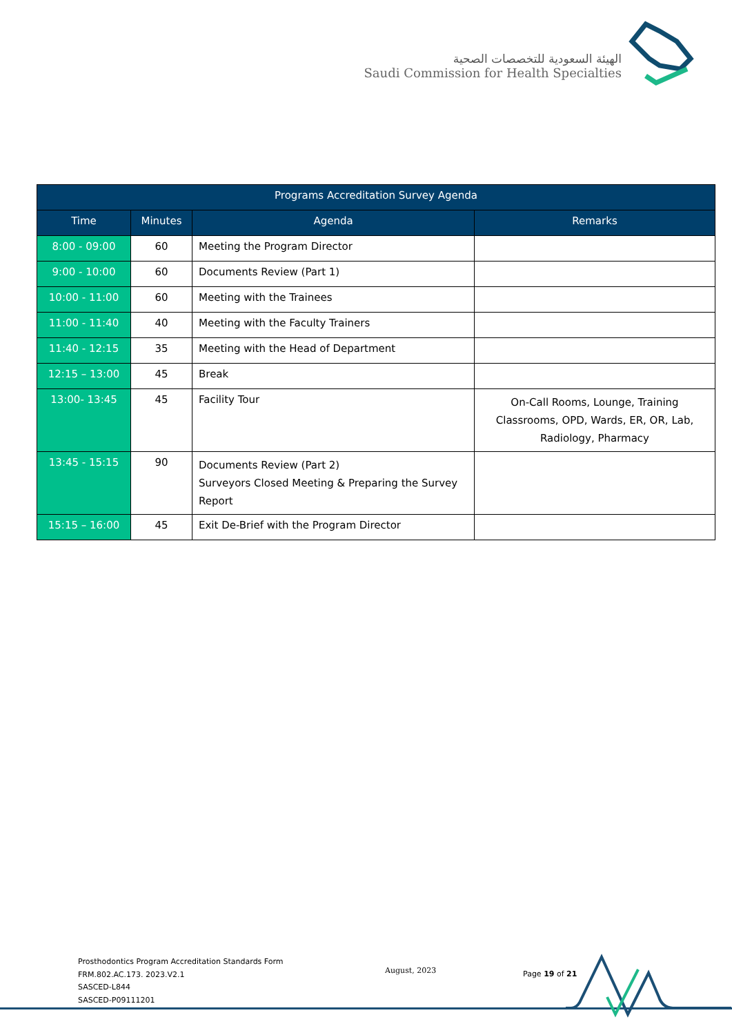الهيئة السعودية للتخصصات الصحية
Saudi Commission for Health Specialties
| Programs Accreditation Survey Agenda | | | |
| --- | --- | --- | --- |
| Time | Minutes | Agenda | Remarks |
| 8:00 - 09:00 | 60 | Meeting the Program Director | |
| 9:00 - 10:00 | 60 | Documents Review (Part 1) | |
| 10:00 - 11:00 | 60 | Meeting with the Trainees | |
| 11:00 - 11:40 | 40 | Meeting with the Faculty Trainers | |
| 11:40 - 12:15 | 35 | Meeting with the Head of Department | |
| 12:15 – 13:00 | 45 | Break | |
| 13:00- 13:45 | 45 | Facility Tour | On-Call Rooms, Lounge, Training Classrooms, OPD, Wards, ER, OR, Lab, Radiology, Pharmacy |
| 13:45 - 15:15 | 90 | Documents Review (Part 2) Surveyors Closed Meeting & Preparing the Survey Report | |
| 15:15 – 16:00 | 45 | Exit De-Brief with the Program Director | |
Prosthodontics Program Accreditation Standards Form
FRM.802.AC.173. 2023.V2.1
SASCED-L844
SASCED-P09111201
August, 2023 Page 19 of 21